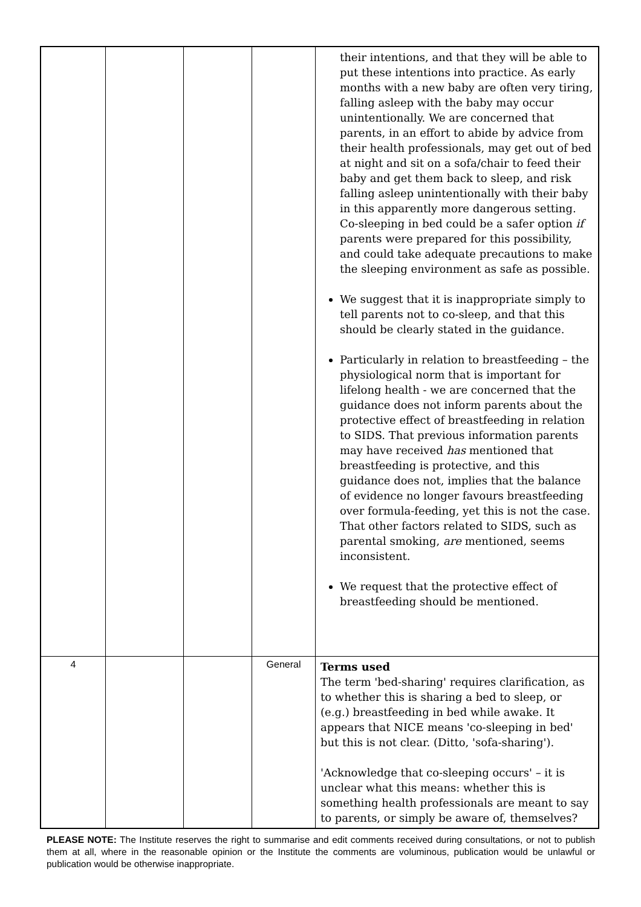| | | | | their intentions, and that they will be able to put these intentions into practice. As early months with a new baby are often very tiring, falling asleep with the baby may occur unintentionally. We are concerned that parents, in an effort to abide by advice from their health professionals, may get out of bed at night and sit on a sofa/chair to feed their baby and get them back to sleep, and risk falling asleep unintentionally with their baby in this apparently more dangerous setting. Co-sleeping in bed could be a safer option if parents were prepared for this possibility, and could take adequate precautions to make the sleeping environment as safe as possible. We suggest that it is inappropriate simply to tell parents not to co-sleep, and that this should be clearly stated in the guidance. Particularly in relation to breastfeeding – the physiological norm that is important for lifelong health - we are concerned that the guidance does not inform parents about the protective effect of breastfeeding in relation to SIDS. That previous information parents may have received has mentioned that breastfeeding is protective, and this guidance does not, implies that the balance of evidence no longer favours breastfeeding over formula-feeding, yet this is not the case. That other factors related to SIDS, such as parental smoking, are mentioned, seems inconsistent. We request that the protective effect of breastfeeding should be mentioned. |
| 4 | | | General | Terms used The term 'bed-sharing' requires clarification, as to whether this is sharing a bed to sleep, or (e.g.) breastfeeding in bed while awake. It appears that NICE means 'co-sleeping in bed' but this is not clear. (Ditto, 'sofa-sharing'). 'Acknowledge that co-sleeping occurs' – it is unclear what this means: whether this is something health professionals are meant to say to parents, or simply be aware of, themselves? |
PLEASE NOTE: The Institute reserves the right to summarise and edit comments received during consultations, or not to publish them at all, where in the reasonable opinion or the Institute the comments are voluminous, publication would be unlawful or publication would be otherwise inappropriate.